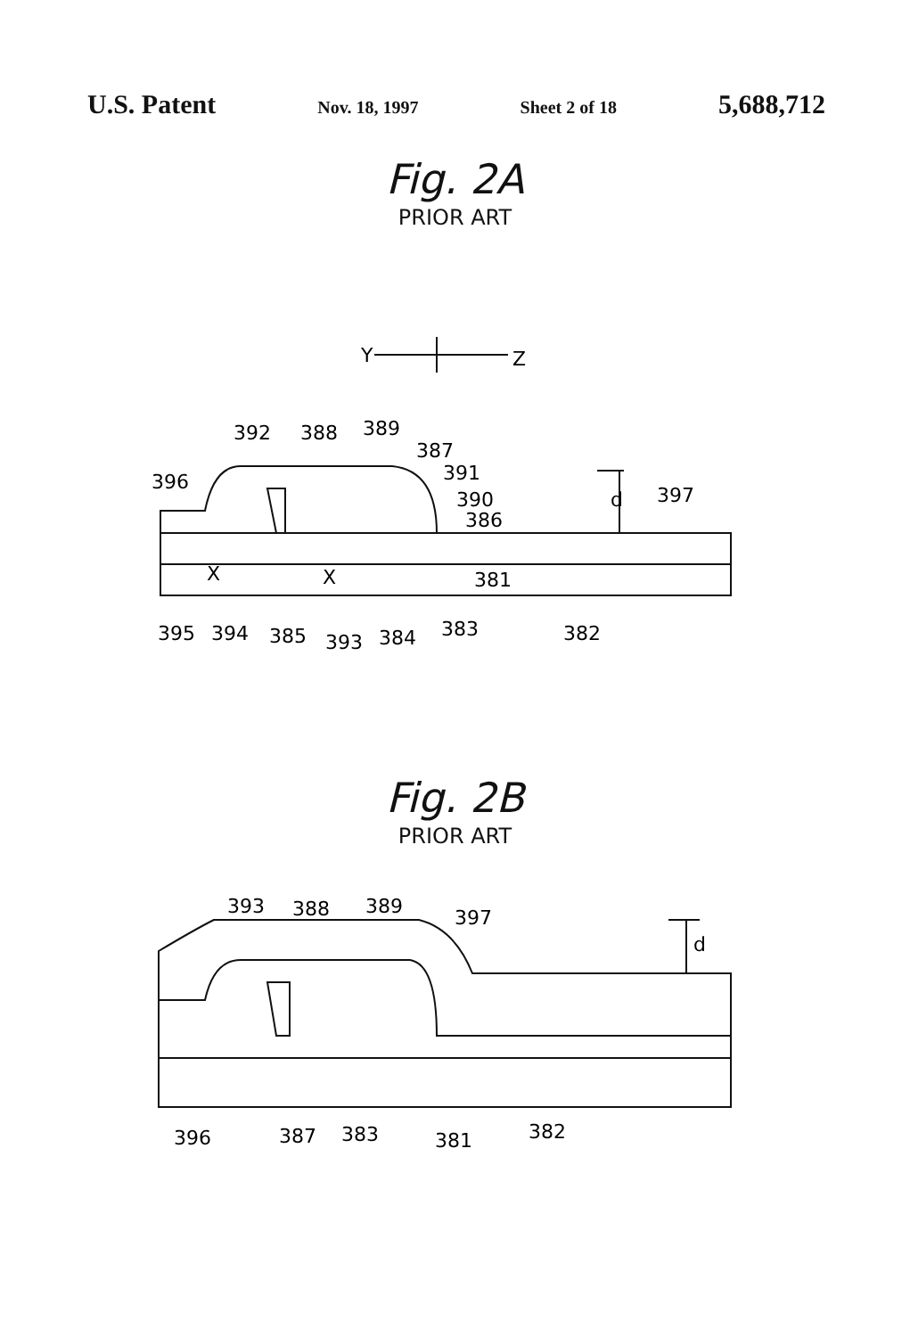U.S. Patent Nov. 18, 1997 Sheet 2 of 18 5,688,712
Fig. 2A
PRIOR ART
Y
Z
392
388
389
387
396
391
390
386
d
397
381
X
X
395
394
385
393
384
383
382
Fig. 2B
PRIOR ART
393
388
389
397
d
396
387
383
381
382